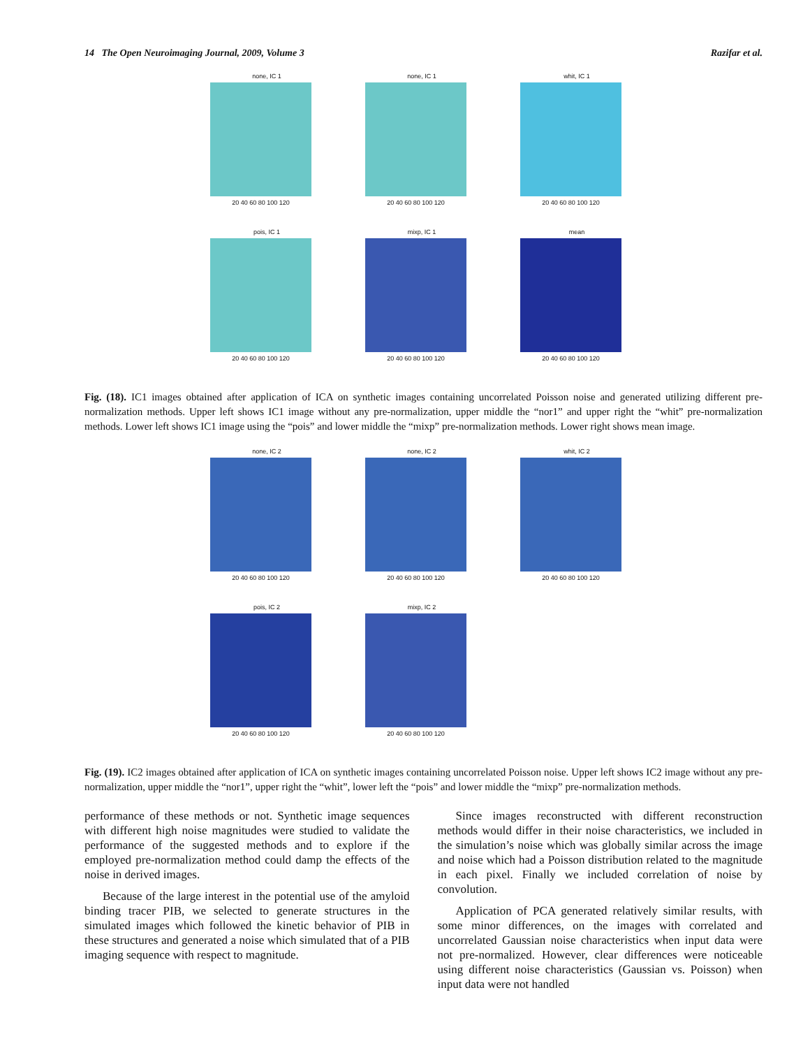14 The Open Neuroimaging Journal, 2009, Volume 3 Razifar et al.
none, IC 1
20 40 60 80 100 120
none, IC 1
20 40 60 80 100 120
whit, IC 1
20 40 60 80 100 120
pois, IC 1
20 40 60 80 100 120
mixp, IC 1
20 40 60 80 100 120
mean
20 40 60 80 100 120
Fig. (18). IC1 images obtained after application of ICA on synthetic images containing uncorrelated Poisson noise and generated utilizing different pre-normalization methods. Upper left shows IC1 image without any pre-normalization, upper middle the “nor1” and upper right the “whit” pre-normalization methods. Lower left shows IC1 image using the “pois” and lower middle the “mixp” pre-normalization methods. Lower right shows mean image.
none, IC 2
20 40 60 80 100 120
none, IC 2
20 40 60 80 100 120
whit, IC 2
20 40 60 80 100 120
pois, IC 2
20 40 60 80 100 120
mixp, IC 2
20 40 60 80 100 120
Fig. (19). IC2 images obtained after application of ICA on synthetic images containing uncorrelated Poisson noise. Upper left shows IC2 image without any pre-normalization, upper middle the “nor1”, upper right the “whit”, lower left the “pois” and lower middle the “mixp” pre-normalization methods.
performance of these methods or not. Synthetic image sequences with different high noise magnitudes were studied to validate the performance of the suggested methods and to explore if the employed pre-normalization method could damp the effects of the noise in derived images.
Because of the large interest in the potential use of the amyloid binding tracer PIB, we selected to generate structures in the simulated images which followed the kinetic behavior of PIB in these structures and generated a noise which simulated that of a PIB imaging sequence with respect to magnitude.
Since images reconstructed with different reconstruction methods would differ in their noise characteristics, we included in the simulation’s noise which was globally similar across the image and noise which had a Poisson distribution related to the magnitude in each pixel. Finally we included correlation of noise by convolution.
Application of PCA generated relatively similar results, with some minor differences, on the images with correlated and uncorrelated Gaussian noise characteristics when input data were not pre-normalized. However, clear differences were noticeable using different noise characteristics (Gaussian vs. Poisson) when input data were not handled